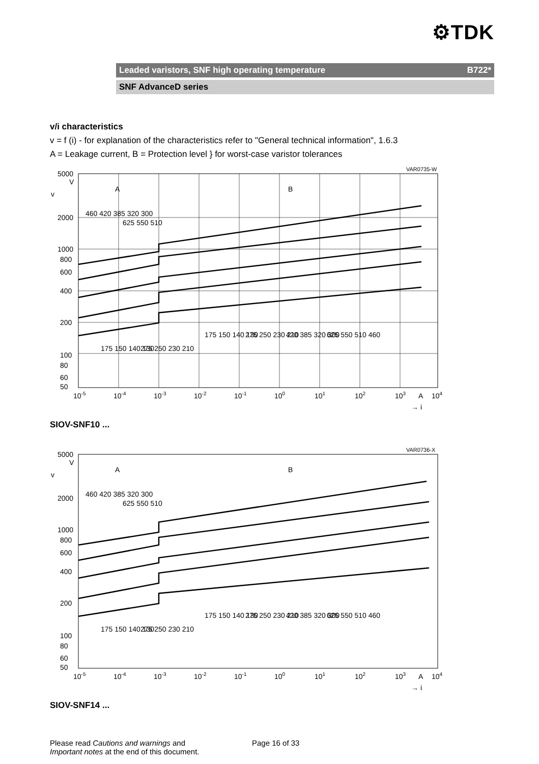⚙TDK
Leaded varistors, SNF high operating temperature B722*
SNF AdvanceD series
v/i characteristics
v = f (i) - for explanation of the characteristics refer to "General technical information", 1.6.3
A = Leakage current, B = Protection level } for worst-case varistor tolerances
VAR0735-W
5000
V
v
2000
1000
800
600
400
200
100
80
60
50
A
B
460 420 385 320 300
625 550 510
175 150 140 130
275 250 230 210
175 150 140 130
275 250 230 210
420 385 320 300
625 550 510 460
10-5
10-4
10-3
10-2
10-1
100
101
102
103
A
104
→ i
SIOV-SNF10 ...
VAR0736-X
5000
V
v
2000
1000
800
600
400
200
100
80
60
50
A
B
460 420 385 320 300
625 550 510
175 150 140 130
275 250 230 210
175 150 140 130
275 250 230 210
420 385 320 300
625 550 510 460
10-5
10-4
10-3
10-2
10-1
100
101
102
103
A
104
→ i
SIOV-SNF14 ...
Please read Cautions and warnings and
Important notes at the end of this document.
Page 16 of 33